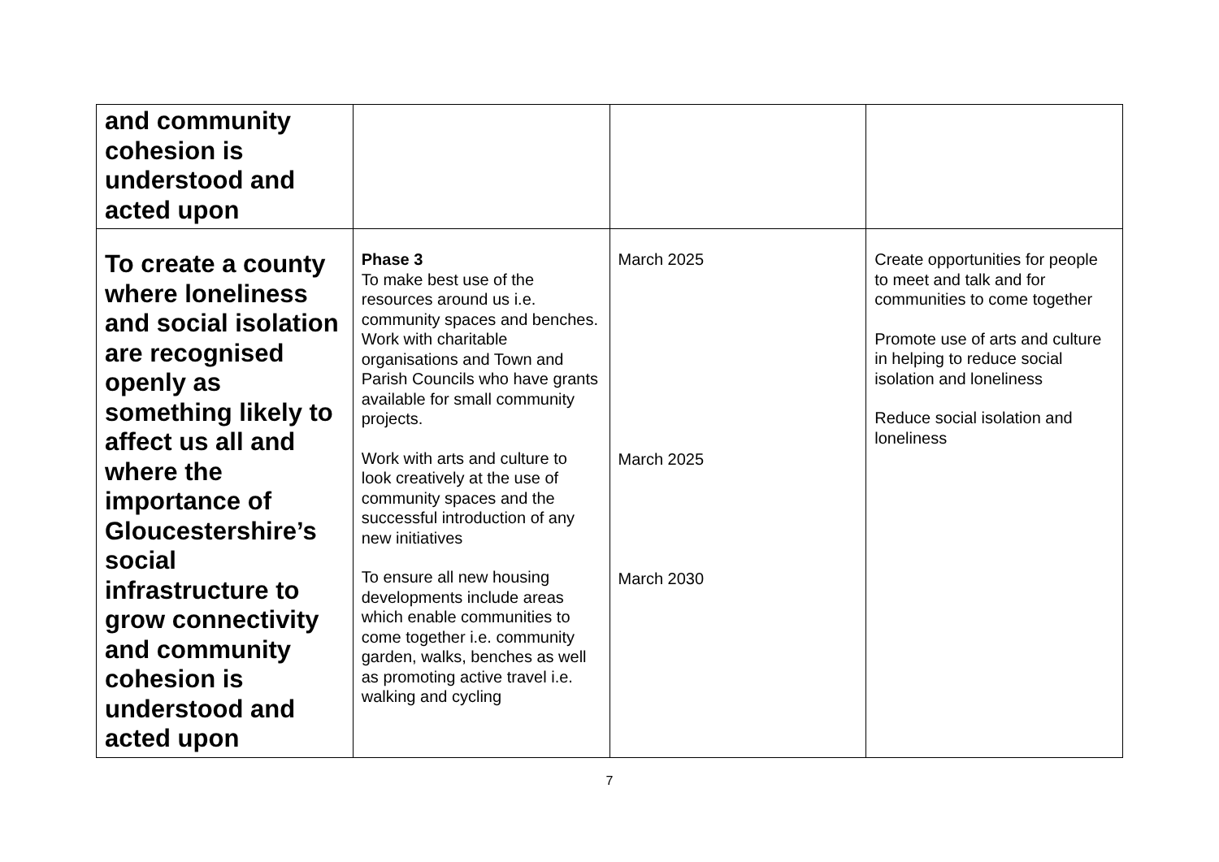| and community cohesion is understood and acted upon | | | |
| To create a county where loneliness and social isolation are recognised openly as something likely to affect us all and where the importance of Gloucestershire’s social infrastructure to grow connectivity and community cohesion is understood and acted upon | Phase 3 To make best use of the resources around us i.e. community spaces and benches. Work with charitable organisations and Town and Parish Councils who have grants available for small community projects. Work with arts and culture to look creatively at the use of community spaces and the successful introduction of any new initiatives To ensure all new housing developments include areas which enable communities to come together i.e. community garden, walks, benches as well as promoting active travel i.e. walking and cycling | March 2025 March 2025 March 2030 | Create opportunities for people to meet and talk and for communities to come together Promote use of arts and culture in helping to reduce social isolation and loneliness Reduce social isolation and loneliness |
7